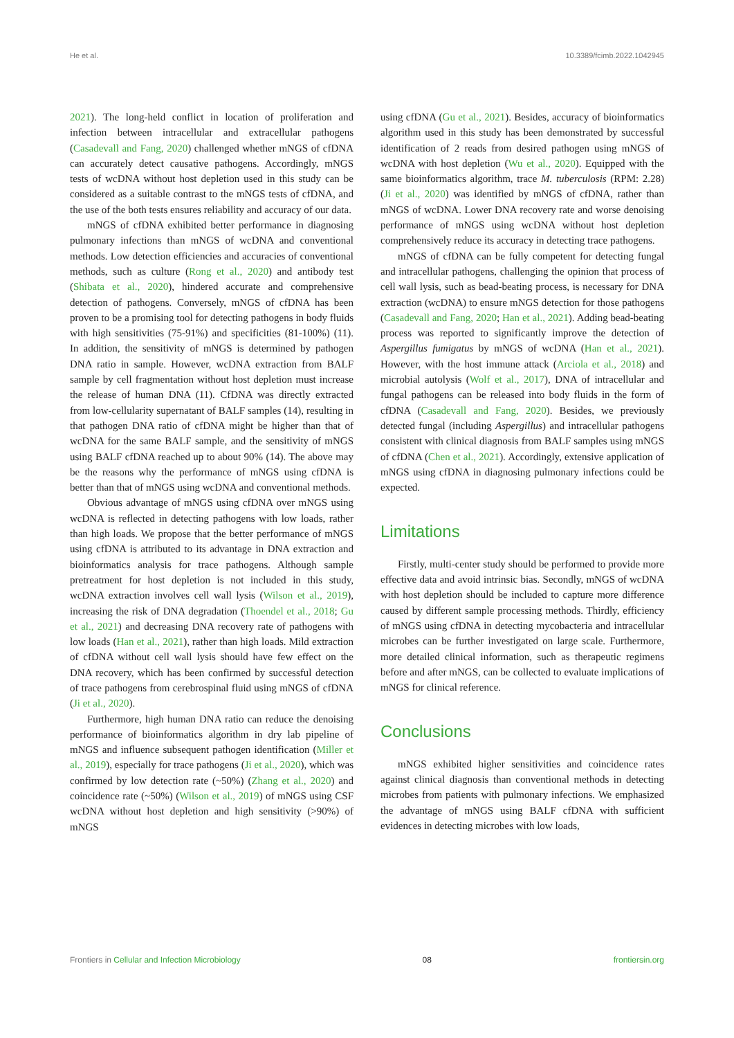He et al. 10.3389/fcimb.2022.1042945
2021). The long-held conflict in location of proliferation and infection between intracellular and extracellular pathogens (Casadevall and Fang, 2020) challenged whether mNGS of cfDNA can accurately detect causative pathogens. Accordingly, mNGS tests of wcDNA without host depletion used in this study can be considered as a suitable contrast to the mNGS tests of cfDNA, and the use of the both tests ensures reliability and accuracy of our data.
mNGS of cfDNA exhibited better performance in diagnosing pulmonary infections than mNGS of wcDNA and conventional methods. Low detection efficiencies and accuracies of conventional methods, such as culture (Rong et al., 2020) and antibody test (Shibata et al., 2020), hindered accurate and comprehensive detection of pathogens. Conversely, mNGS of cfDNA has been proven to be a promising tool for detecting pathogens in body fluids with high sensitivities (75-91%) and specificities (81-100%) (11). In addition, the sensitivity of mNGS is determined by pathogen DNA ratio in sample. However, wcDNA extraction from BALF sample by cell fragmentation without host depletion must increase the release of human DNA (11). CfDNA was directly extracted from low-cellularity supernatant of BALF samples (14), resulting in that pathogen DNA ratio of cfDNA might be higher than that of wcDNA for the same BALF sample, and the sensitivity of mNGS using BALF cfDNA reached up to about 90% (14). The above may be the reasons why the performance of mNGS using cfDNA is better than that of mNGS using wcDNA and conventional methods.
Obvious advantage of mNGS using cfDNA over mNGS using wcDNA is reflected in detecting pathogens with low loads, rather than high loads. We propose that the better performance of mNGS using cfDNA is attributed to its advantage in DNA extraction and bioinformatics analysis for trace pathogens. Although sample pretreatment for host depletion is not included in this study, wcDNA extraction involves cell wall lysis (Wilson et al., 2019), increasing the risk of DNA degradation (Thoendel et al., 2018; Gu et al., 2021) and decreasing DNA recovery rate of pathogens with low loads (Han et al., 2021), rather than high loads. Mild extraction of cfDNA without cell wall lysis should have few effect on the DNA recovery, which has been confirmed by successful detection of trace pathogens from cerebrospinal fluid using mNGS of cfDNA (Ji et al., 2020).
Furthermore, high human DNA ratio can reduce the denoising performance of bioinformatics algorithm in dry lab pipeline of mNGS and influence subsequent pathogen identification (Miller et al., 2019), especially for trace pathogens (Ji et al., 2020), which was confirmed by low detection rate (~50%) (Zhang et al., 2020) and coincidence rate (~50%) (Wilson et al., 2019) of mNGS using CSF wcDNA without host depletion and high sensitivity (>90%) of mNGS
using cfDNA (Gu et al., 2021). Besides, accuracy of bioinformatics algorithm used in this study has been demonstrated by successful identification of 2 reads from desired pathogen using mNGS of wcDNA with host depletion (Wu et al., 2020). Equipped with the same bioinformatics algorithm, trace M. tuberculosis (RPM: 2.28) (Ji et al., 2020) was identified by mNGS of cfDNA, rather than mNGS of wcDNA. Lower DNA recovery rate and worse denoising performance of mNGS using wcDNA without host depletion comprehensively reduce its accuracy in detecting trace pathogens.
mNGS of cfDNA can be fully competent for detecting fungal and intracellular pathogens, challenging the opinion that process of cell wall lysis, such as bead-beating process, is necessary for DNA extraction (wcDNA) to ensure mNGS detection for those pathogens (Casadevall and Fang, 2020; Han et al., 2021). Adding bead-beating process was reported to significantly improve the detection of Aspergillus fumigatus by mNGS of wcDNA (Han et al., 2021). However, with the host immune attack (Arciola et al., 2018) and microbial autolysis (Wolf et al., 2017), DNA of intracellular and fungal pathogens can be released into body fluids in the form of cfDNA (Casadevall and Fang, 2020). Besides, we previously detected fungal (including Aspergillus) and intracellular pathogens consistent with clinical diagnosis from BALF samples using mNGS of cfDNA (Chen et al., 2021). Accordingly, extensive application of mNGS using cfDNA in diagnosing pulmonary infections could be expected.
Limitations
Firstly, multi-center study should be performed to provide more effective data and avoid intrinsic bias. Secondly, mNGS of wcDNA with host depletion should be included to capture more difference caused by different sample processing methods. Thirdly, efficiency of mNGS using cfDNA in detecting mycobacteria and intracellular microbes can be further investigated on large scale. Furthermore, more detailed clinical information, such as therapeutic regimens before and after mNGS, can be collected to evaluate implications of mNGS for clinical reference.
Conclusions
mNGS exhibited higher sensitivities and coincidence rates against clinical diagnosis than conventional methods in detecting microbes from patients with pulmonary infections. We emphasized the advantage of mNGS using BALF cfDNA with sufficient evidences in detecting microbes with low loads,
Frontiers in Cellular and Infection Microbiology 08 frontiersin.org